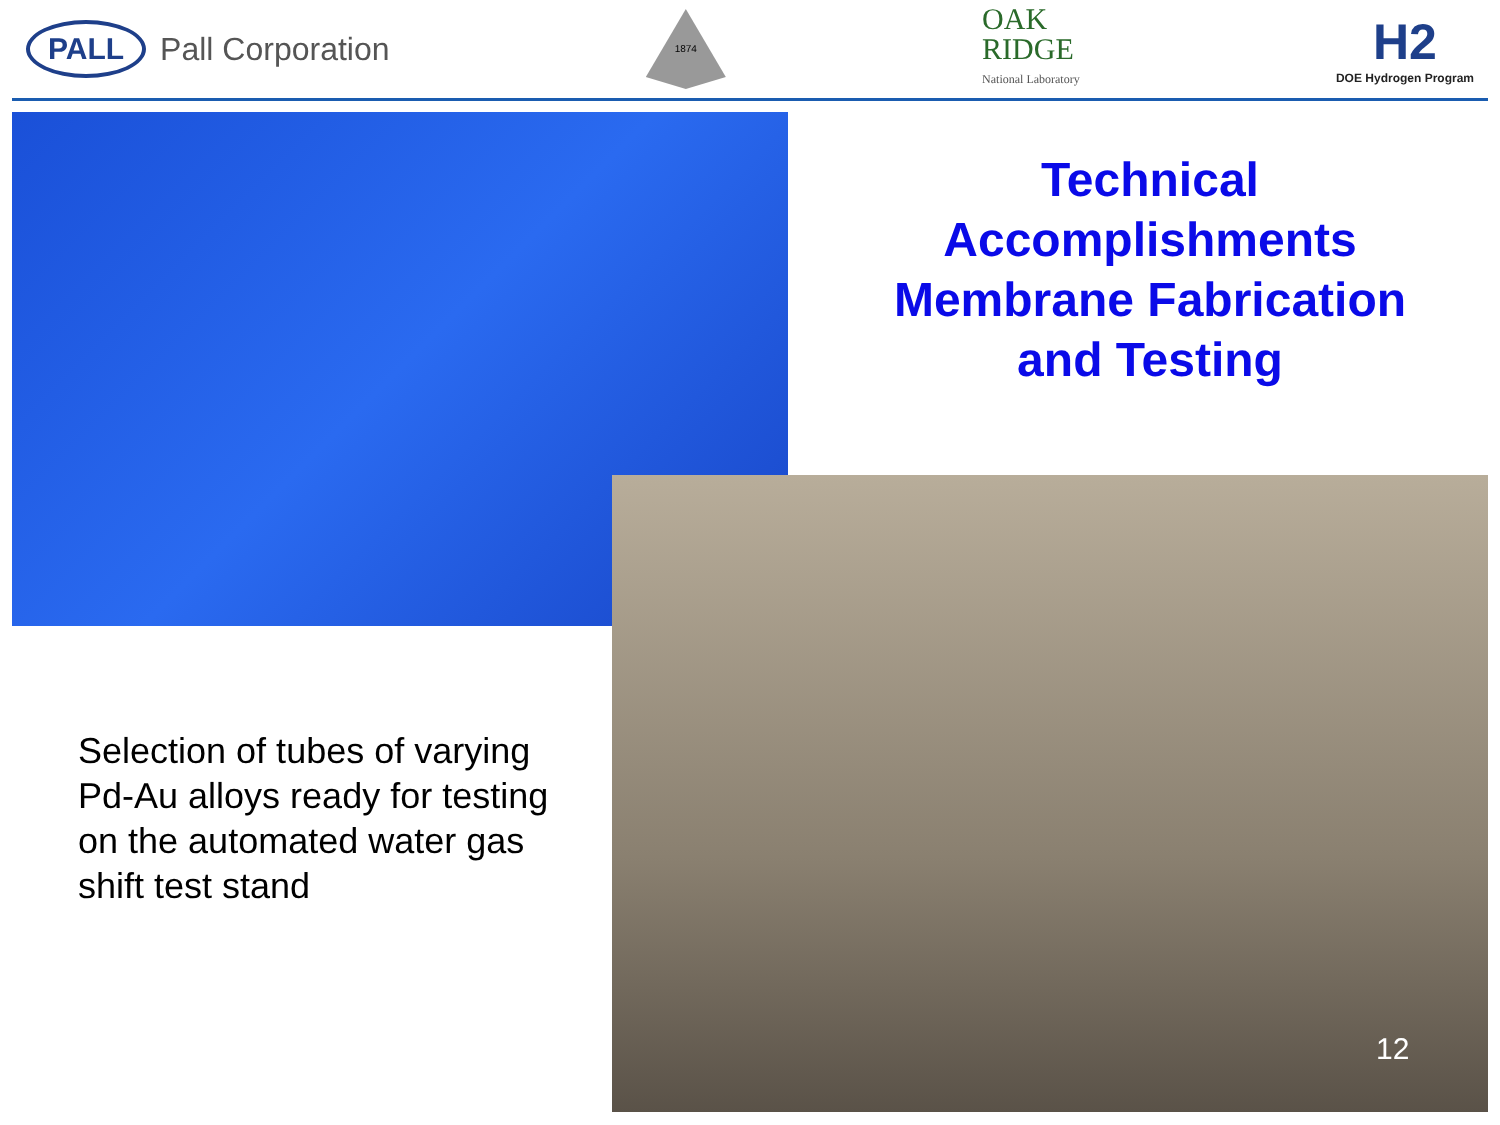PALL Pall Corporation
1874
OAK
RIDGE
National Laboratory
H2
DOE Hydrogen Program
Technical
Accomplishments
Membrane Fabrication
and Testing
Selection of tubes of varying Pd-Au alloys ready for testing on the automated water gas shift test stand
12